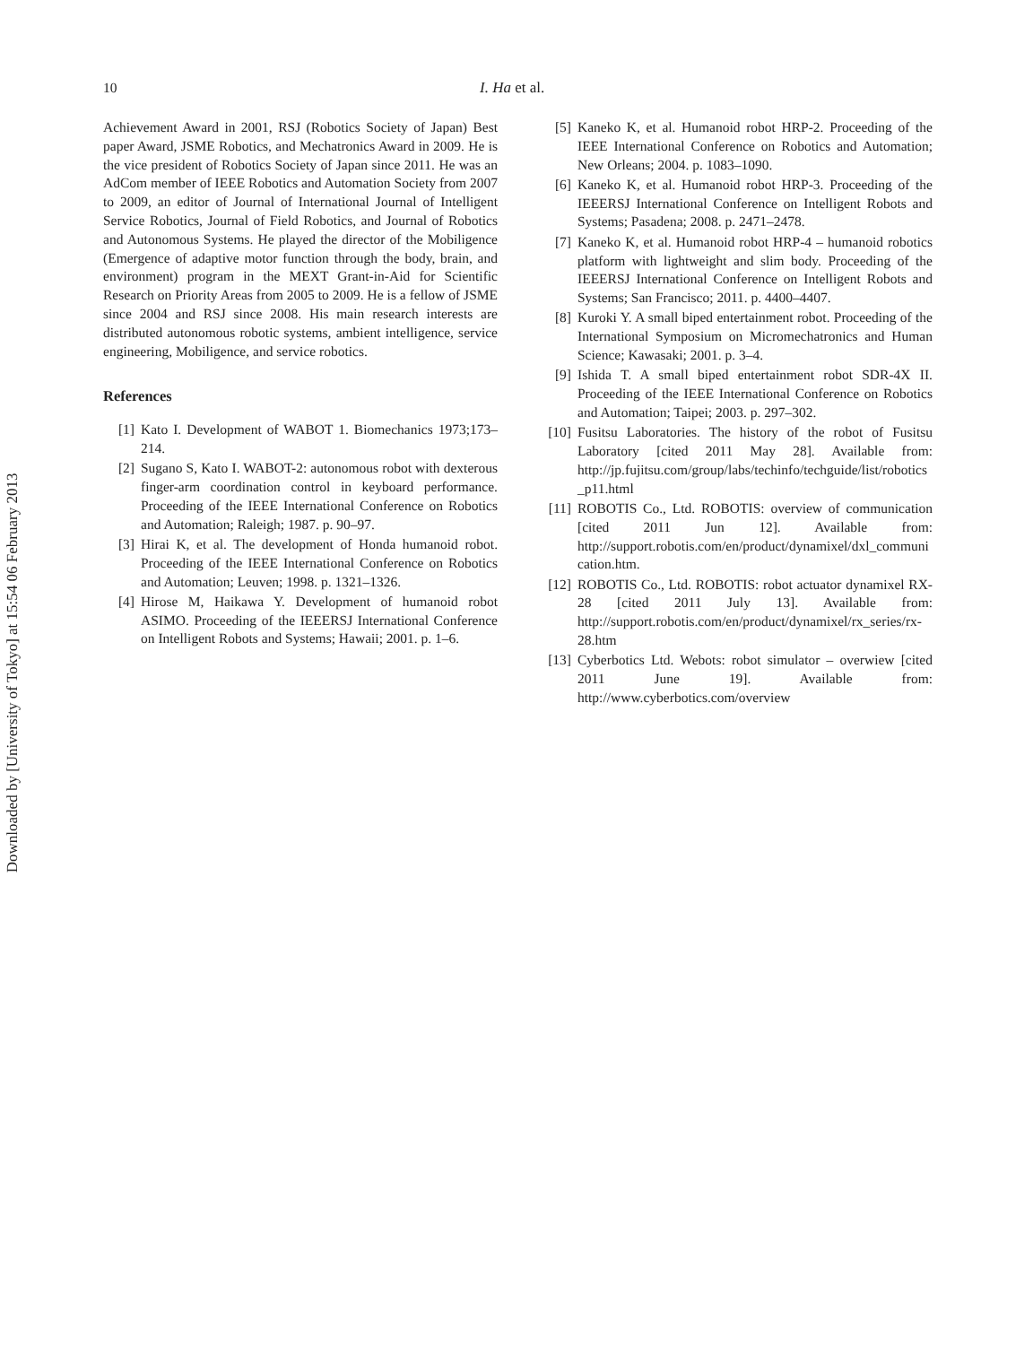10 I. Ha et al.
Achievement Award in 2001, RSJ (Robotics Society of Japan) Best paper Award, JSME Robotics, and Mechatronics Award in 2009. He is the vice president of Robotics Society of Japan since 2011. He was an AdCom member of IEEE Robotics and Automation Society from 2007 to 2009, an editor of Journal of International Journal of Intelligent Service Robotics, Journal of Field Robotics, and Journal of Robotics and Autonomous Systems. He played the director of the Mobiligence (Emergence of adaptive motor function through the body, brain, and environment) program in the MEXT Grant-in-Aid for Scientific Research on Priority Areas from 2005 to 2009. He is a fellow of JSME since 2004 and RSJ since 2008. His main research interests are distributed autonomous robotic systems, ambient intelligence, service engineering, Mobiligence, and service robotics.
References
[1] Kato I. Development of WABOT 1. Biomechanics 1973;173–214.
[2] Sugano S, Kato I. WABOT-2: autonomous robot with dexterous finger-arm coordination control in keyboard performance. Proceeding of the IEEE International Conference on Robotics and Automation; Raleigh; 1987. p. 90–97.
[3] Hirai K, et al. The development of Honda humanoid robot. Proceeding of the IEEE International Conference on Robotics and Automation; Leuven; 1998. p. 1321–1326.
[4] Hirose M, Haikawa Y. Development of humanoid robot ASIMO. Proceeding of the IEEERSJ International Conference on Intelligent Robots and Systems; Hawaii; 2001. p. 1–6.
[5] Kaneko K, et al. Humanoid robot HRP-2. Proceeding of the IEEE International Conference on Robotics and Automation; New Orleans; 2004. p. 1083–1090.
[6] Kaneko K, et al. Humanoid robot HRP-3. Proceeding of the IEEERSJ International Conference on Intelligent Robots and Systems; Pasadena; 2008. p. 2471–2478.
[7] Kaneko K, et al. Humanoid robot HRP-4 – humanoid robotics platform with lightweight and slim body. Proceeding of the IEEERSJ International Conference on Intelligent Robots and Systems; San Francisco; 2011. p. 4400–4407.
[8] Kuroki Y. A small biped entertainment robot. Proceeding of the International Symposium on Micromechatronics and Human Science; Kawasaki; 2001. p. 3–4.
[9] Ishida T. A small biped entertainment robot SDR-4X II. Proceeding of the IEEE International Conference on Robotics and Automation; Taipei; 2003. p. 297–302.
[10] Fusitsu Laboratories. The history of the robot of Fusitsu Laboratory [cited 2011 May 28]. Available from: http://jp.fujitsu.com/group/labs/techinfo/techguide/list/robotics_p11.html
[11] ROBOTIS Co., Ltd. ROBOTIS: overview of communication [cited 2011 Jun 12]. Available from: http://support.robotis.com/en/product/dynamixel/dxl_communication.htm.
[12] ROBOTIS Co., Ltd. ROBOTIS: robot actuator dynamixel RX-28 [cited 2011 July 13]. Available from: http://support.robotis.com/en/product/dynamixel/rx_series/rx-28.htm
[13] Cyberbotics Ltd. Webots: robot simulator – overwiew [cited 2011 June 19]. Available from: http://www.cyberbotics.com/overview
Downloaded by [University of Tokyo] at 15:54 06 February 2013